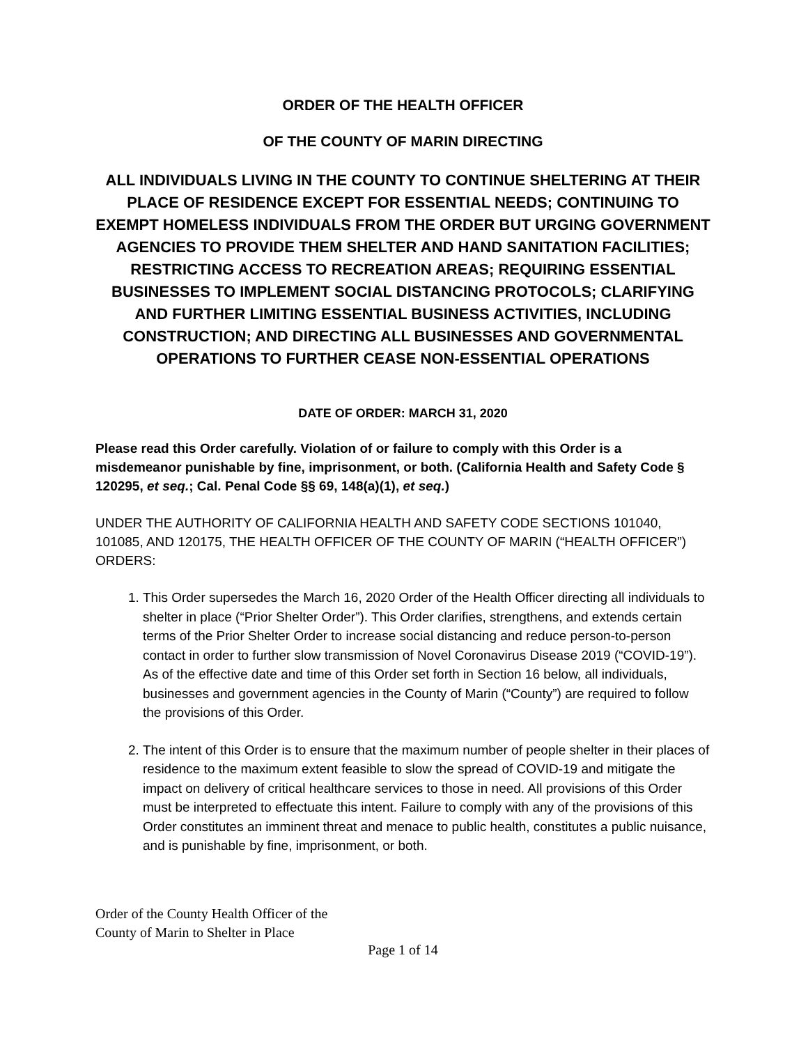ORDER OF THE HEALTH OFFICER
OF THE COUNTY OF MARIN DIRECTING
ALL INDIVIDUALS LIVING IN THE COUNTY TO CONTINUE SHELTERING AT THEIR PLACE OF RESIDENCE EXCEPT FOR ESSENTIAL NEEDS; CONTINUING TO EXEMPT HOMELESS INDIVIDUALS FROM THE ORDER BUT URGING GOVERNMENT AGENCIES TO PROVIDE THEM SHELTER AND HAND SANITATION FACILITIES; RESTRICTING ACCESS TO RECREATION AREAS; REQUIRING ESSENTIAL BUSINESSES TO IMPLEMENT SOCIAL DISTANCING PROTOCOLS; CLARIFYING AND FURTHER LIMITING ESSENTIAL BUSINESS ACTIVITIES, INCLUDING CONSTRUCTION; AND DIRECTING ALL BUSINESSES AND GOVERNMENTAL OPERATIONS TO FURTHER CEASE NON-ESSENTIAL OPERATIONS
DATE OF ORDER: MARCH 31, 2020
Please read this Order carefully. Violation of or failure to comply with this Order is a misdemeanor punishable by fine, imprisonment, or both. (California Health and Safety Code § 120295, et seq.; Cal. Penal Code §§ 69, 148(a)(1), et seq.)
UNDER THE AUTHORITY OF CALIFORNIA HEALTH AND SAFETY CODE SECTIONS 101040, 101085, AND 120175, THE HEALTH OFFICER OF THE COUNTY OF MARIN (“HEALTH OFFICER”) ORDERS:
1. This Order supersedes the March 16, 2020 Order of the Health Officer directing all individuals to shelter in place (“Prior Shelter Order”). This Order clarifies, strengthens, and extends certain terms of the Prior Shelter Order to increase social distancing and reduce person-to-person contact in order to further slow transmission of Novel Coronavirus Disease 2019 (“COVID-19”). As of the effective date and time of this Order set forth in Section 16 below, all individuals, businesses and government agencies in the County of Marin (“County”) are required to follow the provisions of this Order.
2. The intent of this Order is to ensure that the maximum number of people shelter in their places of residence to the maximum extent feasible to slow the spread of COVID-19 and mitigate the impact on delivery of critical healthcare services to those in need. All provisions of this Order must be interpreted to effectuate this intent. Failure to comply with any of the provisions of this Order constitutes an imminent threat and menace to public health, constitutes a public nuisance, and is punishable by fine, imprisonment, or both.
Order of the County Health Officer of the
County of Marin to Shelter in Place
Page 1 of 14